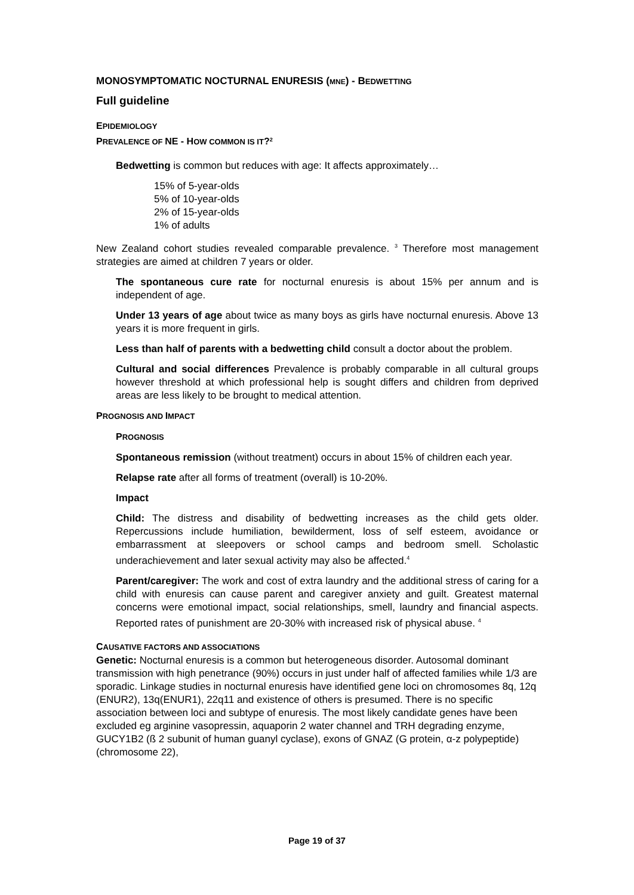MONOSYMPTOMATIC NOCTURNAL ENURESIS (MNE) - BEDWETTING
Full guideline
EPIDEMIOLOGY
PREVALENCE OF NE - HOW COMMON IS IT?<sup>2</sup>
Bedwetting is common but reduces with age: It affects approximately…
15% of 5-year-olds
5% of 10-year-olds
2% of 15-year-olds
1% of adults
New Zealand cohort studies revealed comparable prevalence. <sup>3</sup> Therefore most management strategies are aimed at children 7 years or older.
The spontaneous cure rate for nocturnal enuresis is about 15% per annum and is independent of age.
Under 13 years of age about twice as many boys as girls have nocturnal enuresis. Above 13 years it is more frequent in girls.
Less than half of parents with a bedwetting child consult a doctor about the problem.
Cultural and social differences Prevalence is probably comparable in all cultural groups however threshold at which professional help is sought differs and children from deprived areas are less likely to be brought to medical attention.
PROGNOSIS AND IMPACT
PROGNOSIS
Spontaneous remission (without treatment) occurs in about 15% of children each year.
Relapse rate after all forms of treatment (overall) is 10-20%.
Impact
Child: The distress and disability of bedwetting increases as the child gets older. Repercussions include humiliation, bewilderment, loss of self esteem, avoidance or embarrassment at sleepovers or school camps and bedroom smell. Scholastic underachievement and later sexual activity may also be affected.<sup>4</sup>
Parent/caregiver: The work and cost of extra laundry and the additional stress of caring for a child with enuresis can cause parent and caregiver anxiety and guilt. Greatest maternal concerns were emotional impact, social relationships, smell, laundry and financial aspects. Reported rates of punishment are 20-30% with increased risk of physical abuse. <sup>4</sup>
CAUSATIVE FACTORS AND ASSOCIATIONS
Genetic: Nocturnal enuresis is a common but heterogeneous disorder. Autosomal dominant transmission with high penetrance (90%) occurs in just under half of affected families while 1/3 are sporadic. Linkage studies in nocturnal enuresis have identified gene loci on chromosomes 8q, 12q (ENUR2), 13q(ENUR1), 22q11 and existence of others is presumed. There is no specific association between loci and subtype of enuresis. The most likely candidate genes have been excluded eg arginine vasopressin, aquaporin 2 water channel and TRH degrading enzyme, GUCY1B2 (ß 2 subunit of human guanyl cyclase), exons of GNAZ (G protein, α-z polypeptide) (chromosome 22),
Page 19 of 37